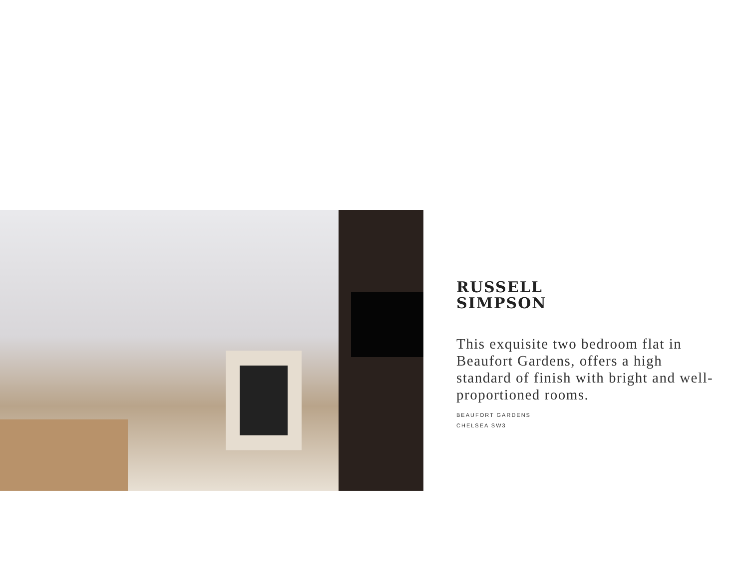RUSSELL
SIMPSON
This exquisite two bedroom flat in Beaufort Gardens, offers a high standard of finish with bright and well-proportioned rooms.
BEAUFORT GARDENS
CHELSEA SW3